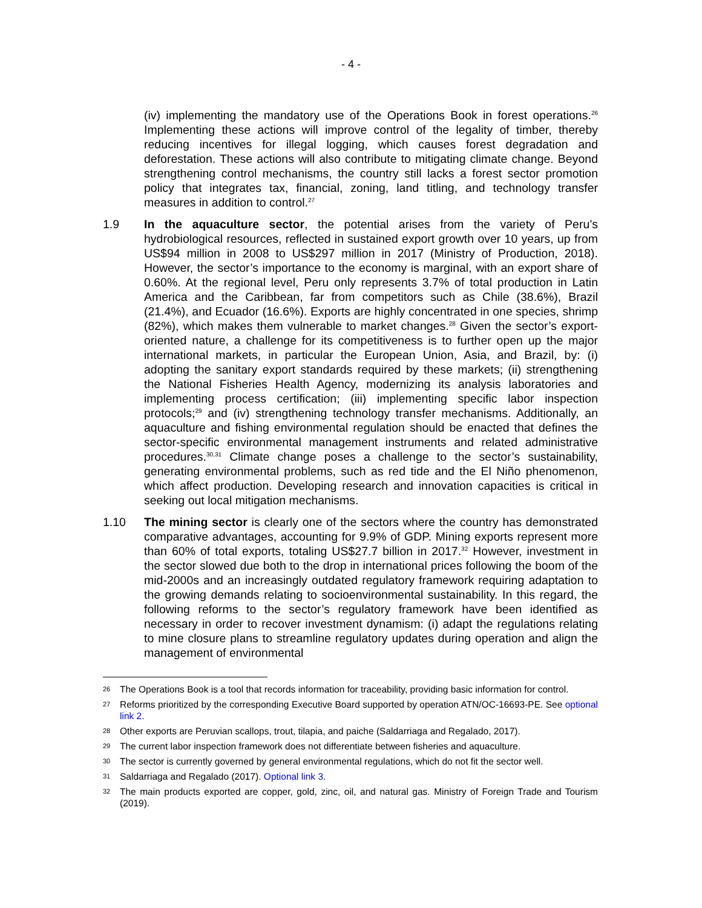- 4 -
(iv) implementing the mandatory use of the Operations Book in forest operations.<sup>26</sup> Implementing these actions will improve control of the legality of timber, thereby reducing incentives for illegal logging, which causes forest degradation and deforestation. These actions will also contribute to mitigating climate change. Beyond strengthening control mechanisms, the country still lacks a forest sector promotion policy that integrates tax, financial, zoning, land titling, and technology transfer measures in addition to control.<sup>27</sup>
1.9 In the aquaculture sector, the potential arises from the variety of Peru’s hydrobiological resources, reflected in sustained export growth over 10 years, up from US$94 million in 2008 to US$297 million in 2017 (Ministry of Production, 2018). However, the sector’s importance to the economy is marginal, with an export share of 0.60%. At the regional level, Peru only represents 3.7% of total production in Latin America and the Caribbean, far from competitors such as Chile (38.6%), Brazil (21.4%), and Ecuador (16.6%). Exports are highly concentrated in one species, shrimp (82%), which makes them vulnerable to market changes.<sup>28</sup> Given the sector’s export-oriented nature, a challenge for its competitiveness is to further open up the major international markets, in particular the European Union, Asia, and Brazil, by: (i) adopting the sanitary export standards required by these markets; (ii) strengthening the National Fisheries Health Agency, modernizing its analysis laboratories and implementing process certification; (iii) implementing specific labor inspection protocols;<sup>29</sup> and (iv) strengthening technology transfer mechanisms. Additionally, an aquaculture and fishing environmental regulation should be enacted that defines the sector-specific environmental management instruments and related administrative procedures.<sup>30,31</sup> Climate change poses a challenge to the sector’s sustainability, generating environmental problems, such as red tide and the El Niño phenomenon, which affect production. Developing research and innovation capacities is critical in seeking out local mitigation mechanisms.
1.10 The mining sector is clearly one of the sectors where the country has demonstrated comparative advantages, accounting for 9.9% of GDP. Mining exports represent more than 60% of total exports, totaling US$27.7 billion in 2017.<sup>32</sup> However, investment in the sector slowed due both to the drop in international prices following the boom of the mid-2000s and an increasingly outdated regulatory framework requiring adaptation to the growing demands relating to socioenvironmental sustainability. In this regard, the following reforms to the sector’s regulatory framework have been identified as necessary in order to recover investment dynamism: (i) adapt the regulations relating to mine closure plans to streamline regulatory updates during operation and align the management of environmental
26
The Operations Book is a tool that records information for traceability, providing basic information for control.
27
Reforms prioritized by the corresponding Executive Board supported by operation ATN/OC-16693-PE. See optional link 2.
28
Other exports are Peruvian scallops, trout, tilapia, and paiche (Saldarriaga and Regalado, 2017).
29
The current labor inspection framework does not differentiate between fisheries and aquaculture.
30
The sector is currently governed by general environmental regulations, which do not fit the sector well.
31
Saldarriaga and Regalado (2017). Optional link 3.
32
The main products exported are copper, gold, zinc, oil, and natural gas. Ministry of Foreign Trade and Tourism (2019).